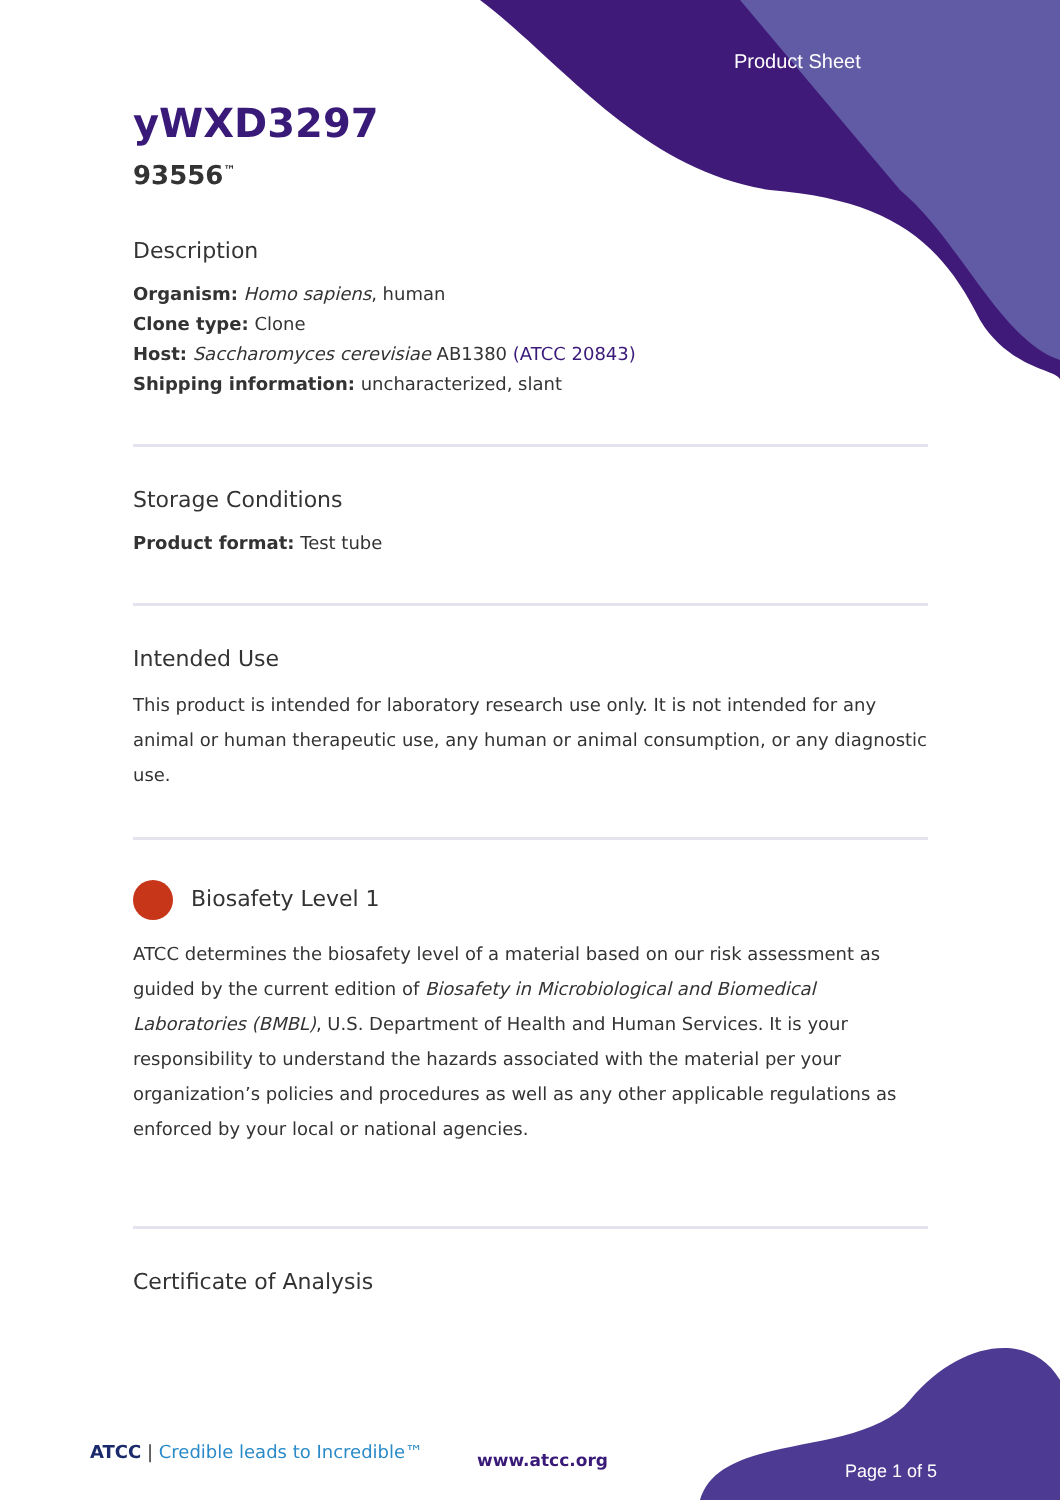Product Sheet
yWXD3297
93556<sup>™</sup>
Description
Organism: Homo sapiens, human
Clone type: Clone
Host: Saccharomyces cerevisiae AB1380 (ATCC 20843)
Shipping information: uncharacterized, slant
Storage Conditions
Product format: Test tube
Intended Use
This product is intended for laboratory research use only. It is not intended for any animal or human therapeutic use, any human or animal consumption, or any diagnostic use.
Biosafety Level 1
ATCC determines the biosafety level of a material based on our risk assessment as guided by the current edition of Biosafety in Microbiological and Biomedical Laboratories (BMBL), U.S. Department of Health and Human Services. It is your responsibility to understand the hazards associated with the material per your organization’s policies and procedures as well as any other applicable regulations as enforced by your local or national agencies.
Certificate of Analysis
ATCC | Credible leads to Incredible™
www.atcc.org
Page 1 of 5